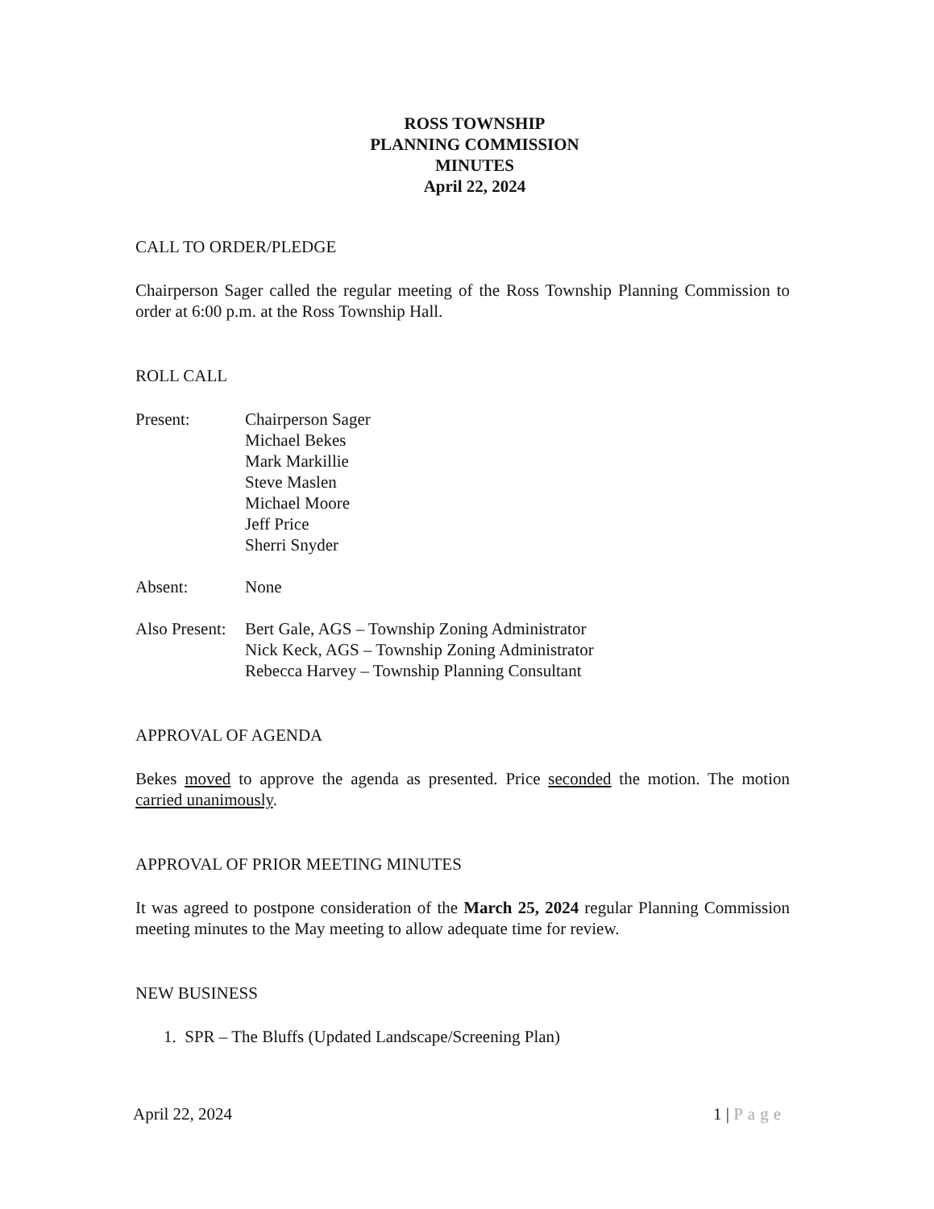ROSS TOWNSHIP
PLANNING COMMISSION
MINUTES
April 22, 2024
CALL TO ORDER/PLEDGE
Chairperson Sager called the regular meeting of the Ross Township Planning Commission to order at 6:00 p.m. at the Ross Township Hall.
ROLL CALL
Present: Chairperson Sager
Michael Bekes
Mark Markillie
Steve Maslen
Michael Moore
Jeff Price
Sherri Snyder
Absent: None
Also Present:
Bert Gale, AGS – Township Zoning Administrator
Nick Keck, AGS – Township Zoning Administrator
Rebecca Harvey – Township Planning Consultant
APPROVAL OF AGENDA
Bekes moved to approve the agenda as presented. Price seconded the motion. The motion carried unanimously.
APPROVAL OF PRIOR MEETING MINUTES
It was agreed to postpone consideration of the March 25, 2024 regular Planning Commission meeting minutes to the May meeting to allow adequate time for review.
NEW BUSINESS
1. SPR – The Bluffs (Updated Landscape/Screening Plan)
April 22, 2024 1 | Page